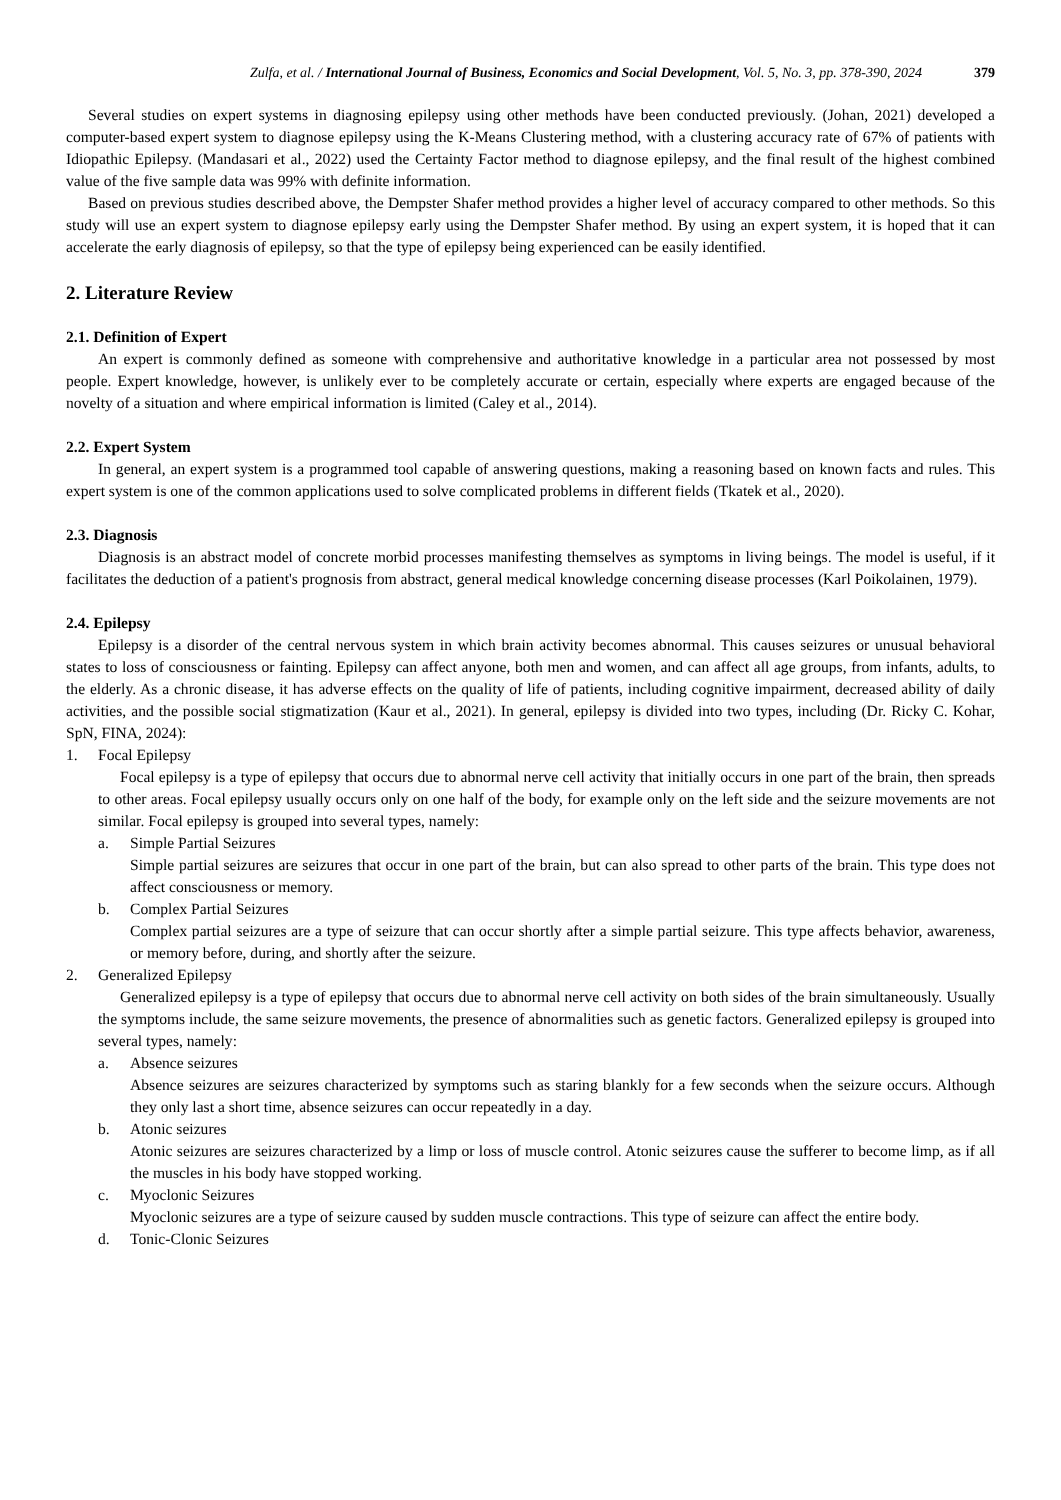Zulfa, et al. / International Journal of Business, Economics and Social Development, Vol. 5, No. 3, pp. 378-390, 2024 379
Several studies on expert systems in diagnosing epilepsy using other methods have been conducted previously. (Johan, 2021) developed a computer-based expert system to diagnose epilepsy using the K-Means Clustering method, with a clustering accuracy rate of 67% of patients with Idiopathic Epilepsy. (Mandasari et al., 2022) used the Certainty Factor method to diagnose epilepsy, and the final result of the highest combined value of the five sample data was 99% with definite information.
Based on previous studies described above, the Dempster Shafer method provides a higher level of accuracy compared to other methods. So this study will use an expert system to diagnose epilepsy early using the Dempster Shafer method. By using an expert system, it is hoped that it can accelerate the early diagnosis of epilepsy, so that the type of epilepsy being experienced can be easily identified.
2. Literature Review
2.1. Definition of Expert
An expert is commonly defined as someone with comprehensive and authoritative knowledge in a particular area not possessed by most people. Expert knowledge, however, is unlikely ever to be completely accurate or certain, especially where experts are engaged because of the novelty of a situation and where empirical information is limited (Caley et al., 2014).
2.2. Expert System
In general, an expert system is a programmed tool capable of answering questions, making a reasoning based on known facts and rules. This expert system is one of the common applications used to solve complicated problems in different fields (Tkatek et al., 2020).
2.3. Diagnosis
Diagnosis is an abstract model of concrete morbid processes manifesting themselves as symptoms in living beings. The model is useful, if it facilitates the deduction of a patient's prognosis from abstract, general medical knowledge concerning disease processes (Karl Poikolainen, 1979).
2.4. Epilepsy
Epilepsy is a disorder of the central nervous system in which brain activity becomes abnormal. This causes seizures or unusual behavioral states to loss of consciousness or fainting. Epilepsy can affect anyone, both men and women, and can affect all age groups, from infants, adults, to the elderly. As a chronic disease, it has adverse effects on the quality of life of patients, including cognitive impairment, decreased ability of daily activities, and the possible social stigmatization (Kaur et al., 2021). In general, epilepsy is divided into two types, including (Dr. Ricky C. Kohar, SpN, FINA, 2024):
1. Focal Epilepsy
Focal epilepsy is a type of epilepsy that occurs due to abnormal nerve cell activity that initially occurs in one part of the brain, then spreads to other areas. Focal epilepsy usually occurs only on one half of the body, for example only on the left side and the seizure movements are not similar. Focal epilepsy is grouped into several types, namely:
a. Simple Partial Seizures
Simple partial seizures are seizures that occur in one part of the brain, but can also spread to other parts of the brain. This type does not affect consciousness or memory.
b. Complex Partial Seizures
Complex partial seizures are a type of seizure that can occur shortly after a simple partial seizure. This type affects behavior, awareness, or memory before, during, and shortly after the seizure.
2. Generalized Epilepsy
Generalized epilepsy is a type of epilepsy that occurs due to abnormal nerve cell activity on both sides of the brain simultaneously. Usually the symptoms include, the same seizure movements, the presence of abnormalities such as genetic factors. Generalized epilepsy is grouped into several types, namely:
a. Absence seizures
Absence seizures are seizures characterized by symptoms such as staring blankly for a few seconds when the seizure occurs. Although they only last a short time, absence seizures can occur repeatedly in a day.
b. Atonic seizures
Atonic seizures are seizures characterized by a limp or loss of muscle control. Atonic seizures cause the sufferer to become limp, as if all the muscles in his body have stopped working.
c. Myoclonic Seizures
Myoclonic seizures are a type of seizure caused by sudden muscle contractions. This type of seizure can affect the entire body.
d. Tonic-Clonic Seizures